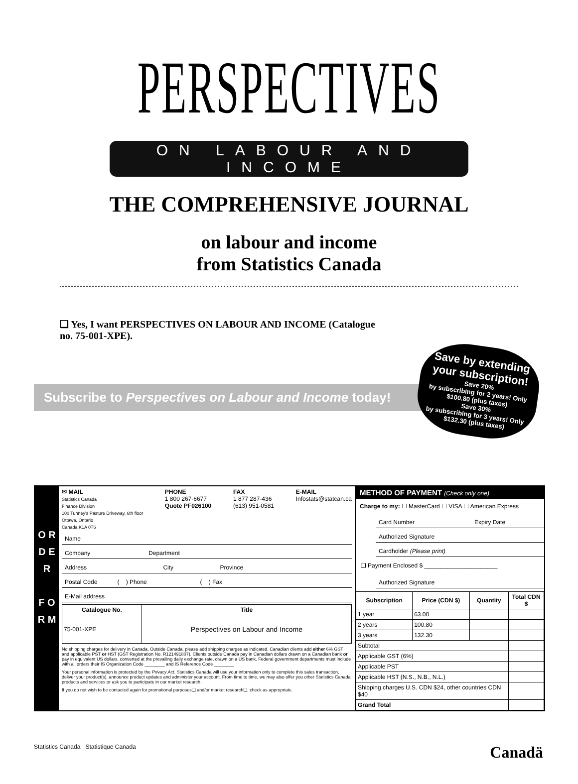PERSPECTIVES
ON LABOUR AND INCOME
THE COMPREHENSIVE JOURNAL
on labour and income
from Statistics Canada
❑ Yes, I want PERSPECTIVES ON LABOUR AND INCOME (Catalogue no. 75-001-XPE).
Subscribe to Perspectives on Labour and Income today!
Save by extending your subscription!
Save 20%
by subscribing for 2 years! Only $100.80 (plus taxes)
Save 30%
by subscribing for 3 years! Only $132.30 (plus taxes)
O R D E R
F O R M
✉ MAIL
Statistics Canada
Finance Division
100 Tunney's Pasture Driveway, 6th floor
Ottawa, Ontario
Canada K1A 0T6
PHONE
1 800 267-6677
Quote PF026100
FAX
1 877 287-436
(613) 951-0581
E-MAIL
Infostats@statcan.ca
Name
Company Department
Address City Province
Postal Code ( ) Phone ( ) Fax
E-Mail address
| Catalogue No. | Title |
| --- | --- |
| 75-001-XPE | Perspectives on Labour and Income |
No shipping charges for delivery in Canada. Outside Canada, please add shipping charges as indicated. Canadian clients add either 6% GST and applicable PST or HST (GST Registration No. R121491807). Clients outside Canada pay in Canadian dollars drawn on a Canadian bank or pay in equivalent US dollars, converted at the prevailing daily exchange rate, drawn on a US bank. Federal government departments must include with all orders their IS Organization Code ________ and IS Reference Code ________
Your personal information is protected by the Privacy Act. Statistics Canada will use your information only to complete this sales transaction, deliver your product(s), announce product updates and administer your account. From time to time, we may also offer you other Statistics Canada products and services or ask you to participate in our market research.
If you do not wish to be contacted again for promotional purposes❑ and/or market research❑, check as appropriate.
METHOD OF PAYMENT (Check only one)
Charge to my: ☐ MasterCard ☐ VISA ☐ American Express
Card Number Expiry Date
Authorized Signature
Cardholder (Please print)
❑ Payment Enclosed $ ______________________
Authorized Signature
| Subscription | Price (CDN $) | Quantity | Total CDN $ |
| --- | --- | --- | --- |
| 1 year | 63.00 | | |
| 2 years | 100.80 | | |
| 3 years | 132.30 | | |
| Subtotal | | | |
| Applicable GST (6%) | | | |
| Applicable PST | | | |
| Applicable HST (N.S., N.B., N.L.) | | | |
| Shipping charges U.S. CDN $24, other countries CDN $40 | | | |
| Grand Total | | | |
Statistics Canada Statistique Canada
Canadä